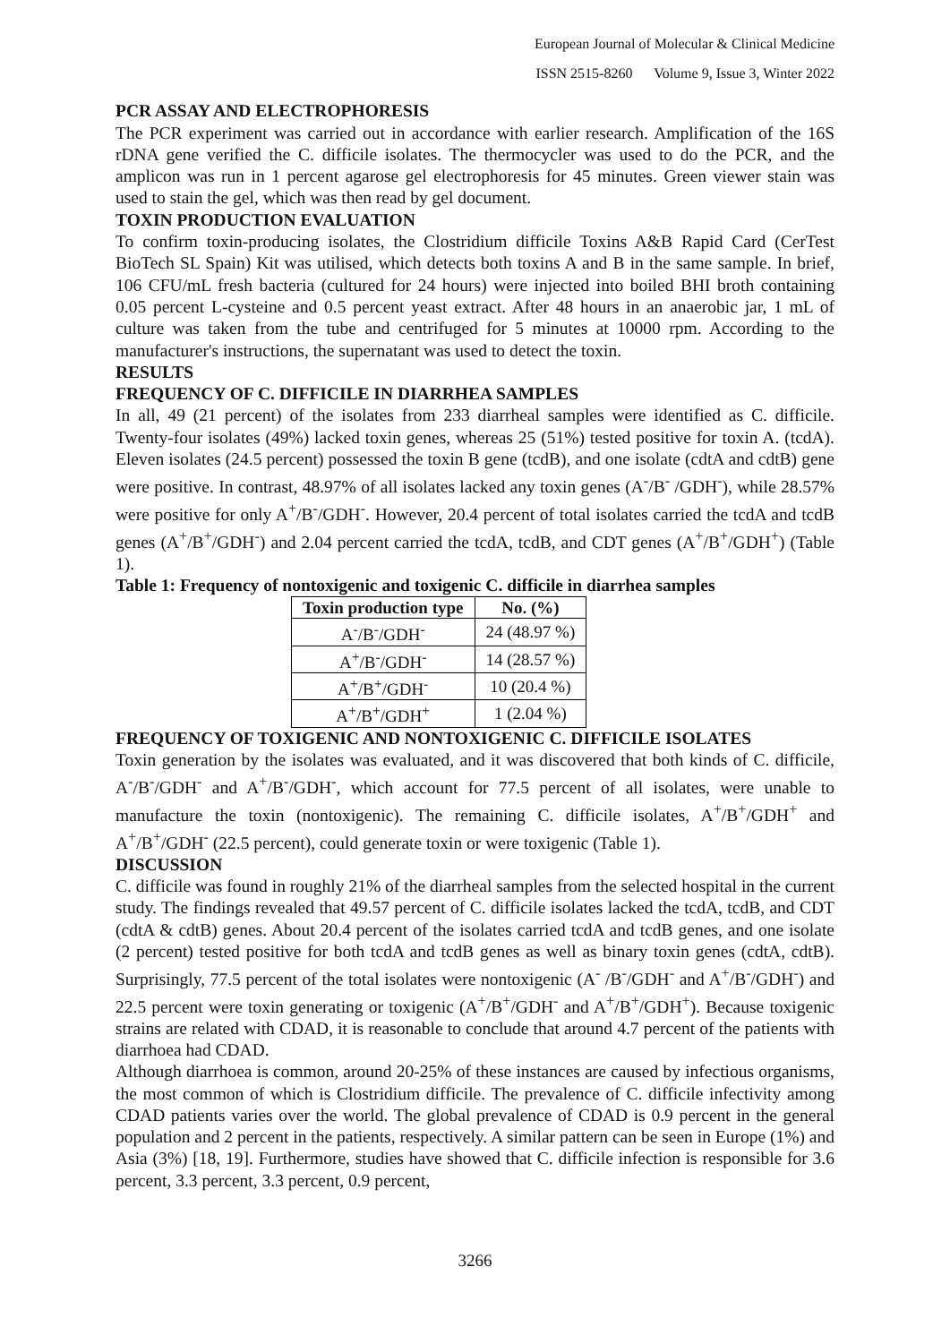European Journal of Molecular & Clinical Medicine
ISSN 2515-8260 Volume 9, Issue 3, Winter 2022
PCR ASSAY AND ELECTROPHORESIS
The PCR experiment was carried out in accordance with earlier research. Amplification of the 16S rDNA gene verified the C. difficile isolates. The thermocycler was used to do the PCR, and the amplicon was run in 1 percent agarose gel electrophoresis for 45 minutes. Green viewer stain was used to stain the gel, which was then read by gel document.
TOXIN PRODUCTION EVALUATION
To confirm toxin-producing isolates, the Clostridium difficile Toxins A&B Rapid Card (CerTest BioTech SL Spain) Kit was utilised, which detects both toxins A and B in the same sample. In brief, 106 CFU/mL fresh bacteria (cultured for 24 hours) were injected into boiled BHI broth containing 0.05 percent L-cysteine and 0.5 percent yeast extract. After 48 hours in an anaerobic jar, 1 mL of culture was taken from the tube and centrifuged for 5 minutes at 10000 rpm. According to the manufacturer's instructions, the supernatant was used to detect the toxin.
RESULTS
FREQUENCY OF C. DIFFICILE IN DIARRHEA SAMPLES
In all, 49 (21 percent) of the isolates from 233 diarrheal samples were identified as C. difficile. Twenty-four isolates (49%) lacked toxin genes, whereas 25 (51%) tested positive for toxin A. (tcdA). Eleven isolates (24.5 percent) possessed the toxin B gene (tcdB), and one isolate (cdtA and cdtB) gene were positive. In contrast, 48.97% of all isolates lacked any toxin genes (A<sup>-</sup>/B<sup>-</sup> /GDH<sup>-</sup>), while 28.57% were positive for only A<sup>+</sup>/B<sup>-</sup>/GDH<sup>-</sup>. However, 20.4 percent of total isolates carried the tcdA and tcdB genes (A<sup>+</sup>/B<sup>+</sup>/GDH<sup>-</sup>) and 2.04 percent carried the tcdA, tcdB, and CDT genes (A<sup>+</sup>/B<sup>+</sup>/GDH<sup>+</sup>) (Table 1).
Table 1: Frequency of nontoxigenic and toxigenic C. difficile in diarrhea samples
| Toxin production type | No. (%) |
| --- | --- |
| A<sup>-</sup>/B<sup>-</sup>/GDH<sup>-</sup> | 24 (48.97 %) |
| A<sup>+</sup>/B<sup>-</sup>/GDH<sup>-</sup> | 14 (28.57 %) |
| A<sup>+</sup>/B<sup>+</sup>/GDH<sup>-</sup> | 10 (20.4 %) |
| A<sup>+</sup>/B<sup>+</sup>/GDH<sup>+</sup> | 1 (2.04 %) |
FREQUENCY OF TOXIGENIC AND NONTOXIGENIC C. DIFFICILE ISOLATES
Toxin generation by the isolates was evaluated, and it was discovered that both kinds of C. difficile, A<sup>-</sup>/B<sup>-</sup>/GDH<sup>-</sup> and A<sup>+</sup>/B<sup>-</sup>/GDH<sup>-</sup>, which account for 77.5 percent of all isolates, were unable to manufacture the toxin (nontoxigenic). The remaining C. difficile isolates, A<sup>+</sup>/B<sup>+</sup>/GDH<sup>+</sup> and A<sup>+</sup>/B<sup>+</sup>/GDH<sup>-</sup> (22.5 percent), could generate toxin or were toxigenic (Table 1).
DISCUSSION
C. difficile was found in roughly 21% of the diarrheal samples from the selected hospital in the current study. The findings revealed that 49.57 percent of C. difficile isolates lacked the tcdA, tcdB, and CDT (cdtA & cdtB) genes. About 20.4 percent of the isolates carried tcdA and tcdB genes, and one isolate (2 percent) tested positive for both tcdA and tcdB genes as well as binary toxin genes (cdtA, cdtB). Surprisingly, 77.5 percent of the total isolates were nontoxigenic (A<sup>-</sup> /B<sup>-</sup>/GDH<sup>-</sup> and A<sup>+</sup>/B<sup>-</sup>/GDH<sup>-</sup>) and 22.5 percent were toxin generating or toxigenic (A<sup>+</sup>/B<sup>+</sup>/GDH<sup>-</sup> and A<sup>+</sup>/B<sup>+</sup>/GDH<sup>+</sup>). Because toxigenic strains are related with CDAD, it is reasonable to conclude that around 4.7 percent of the patients with diarrhoea had CDAD.
Although diarrhoea is common, around 20-25% of these instances are caused by infectious organisms, the most common of which is Clostridium difficile. The prevalence of C. difficile infectivity among CDAD patients varies over the world. The global prevalence of CDAD is 0.9 percent in the general population and 2 percent in the patients, respectively. A similar pattern can be seen in Europe (1%) and Asia (3%) [18, 19]. Furthermore, studies have showed that C. difficile infection is responsible for 3.6 percent, 3.3 percent, 3.3 percent, 0.9 percent,
3266